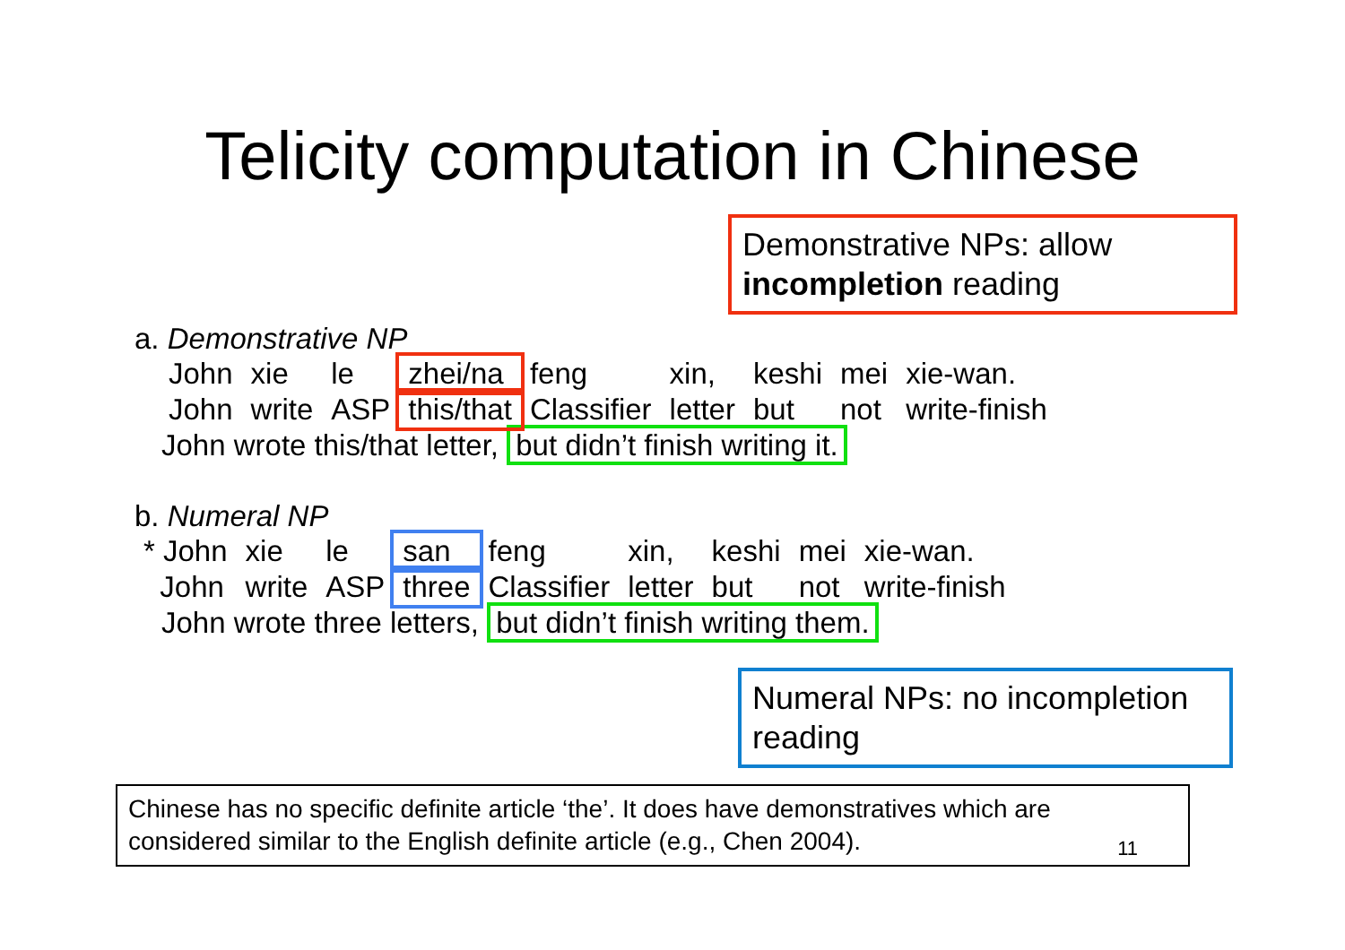Telicity computation in Chinese
Demonstrative NPs: allow incompletion reading
a. Demonstrative NP
| John | xie | le | zhei/na | feng | xin, | keshi | mei | xie-wan. |
| John | write | ASP | this/that | Classifier | letter | but | not | write-finish |
John wrote this/that letter, but didn’t finish writing it.
b. Numeral NP
| * John | xie | le | san | feng | xin, | keshi | mei | xie-wan. |
| John | write | ASP | three | Classifier | letter | but | not | write-finish |
John wrote three letters, but didn’t finish writing them.
Numeral NPs: no incompletion reading
Chinese has no specific definite article ‘the’. It does have demonstratives which are considered similar to the English definite article (e.g., Chen 2004).
11